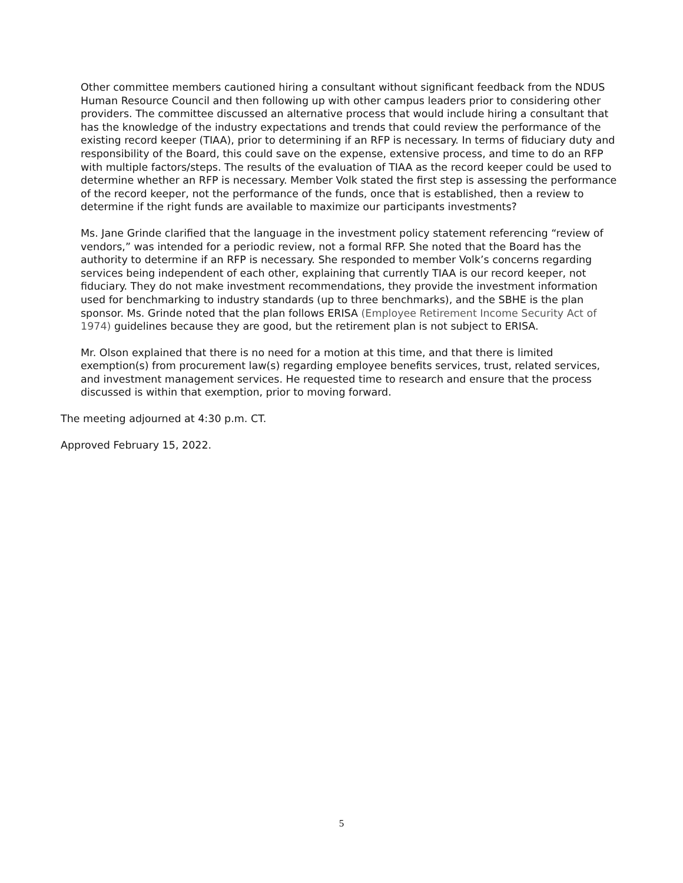Other committee members cautioned hiring a consultant without significant feedback from the NDUS Human Resource Council and then following up with other campus leaders prior to considering other providers. The committee discussed an alternative process that would include hiring a consultant that has the knowledge of the industry expectations and trends that could review the performance of the existing record keeper (TIAA), prior to determining if an RFP is necessary. In terms of fiduciary duty and responsibility of the Board, this could save on the expense, extensive process, and time to do an RFP with multiple factors/steps. The results of the evaluation of TIAA as the record keeper could be used to determine whether an RFP is necessary. Member Volk stated the first step is assessing the performance of the record keeper, not the performance of the funds, once that is established, then a review to determine if the right funds are available to maximize our participants investments?
Ms. Jane Grinde clarified that the language in the investment policy statement referencing “review of vendors,” was intended for a periodic review, not a formal RFP. She noted that the Board has the authority to determine if an RFP is necessary. She responded to member Volk’s concerns regarding services being independent of each other, explaining that currently TIAA is our record keeper, not fiduciary. They do not make investment recommendations, they provide the investment information used for benchmarking to industry standards (up to three benchmarks), and the SBHE is the plan sponsor. Ms. Grinde noted that the plan follows ERISA (Employee Retirement Income Security Act of 1974) guidelines because they are good, but the retirement plan is not subject to ERISA.
Mr. Olson explained that there is no need for a motion at this time, and that there is limited exemption(s) from procurement law(s) regarding employee benefits services, trust, related services, and investment management services. He requested time to research and ensure that the process discussed is within that exemption, prior to moving forward.
The meeting adjourned at 4:30 p.m. CT.
Approved February 15, 2022.
5